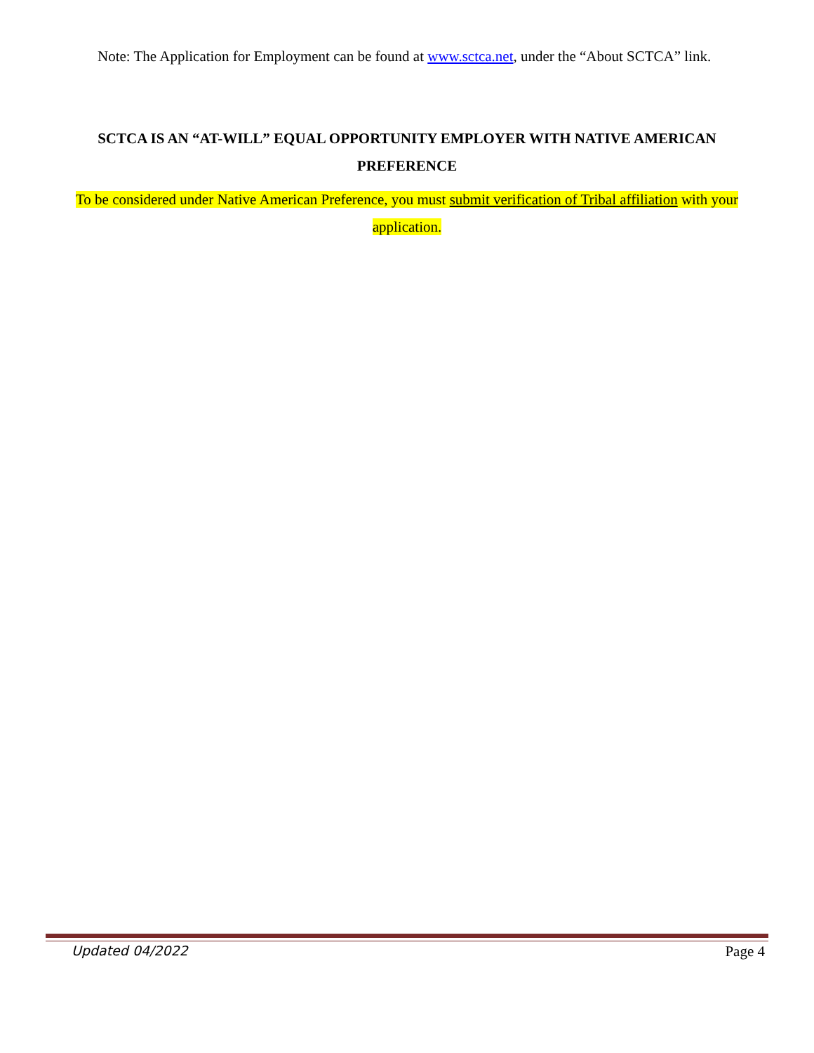Note: The Application for Employment can be found at www.sctca.net, under the “About SCTCA” link.
SCTCA IS AN “AT-WILL” EQUAL OPPORTUNITY EMPLOYER WITH NATIVE AMERICAN PREFERENCE
To be considered under Native American Preference, you must submit verification of Tribal affiliation with your application.
Updated 04/2022 Page 4